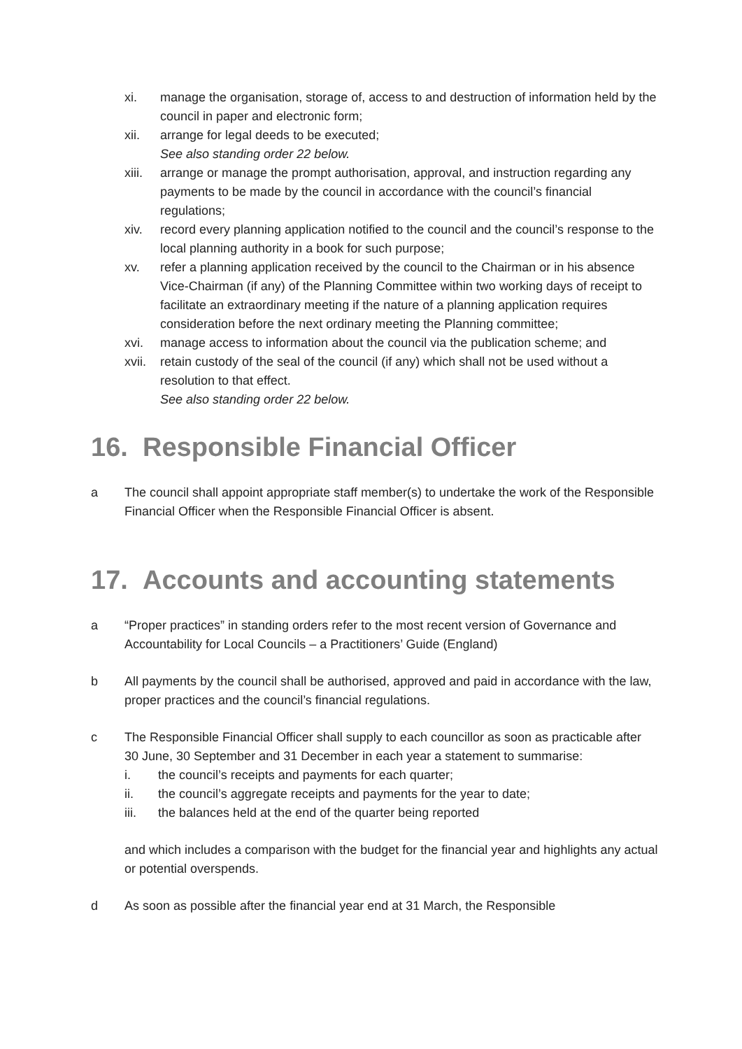xi. manage the organisation, storage of, access to and destruction of information held by the council in paper and electronic form;
xii. arrange for legal deeds to be executed;
See also standing order 22 below.
xiii.
arrange or manage the prompt authorisation, approval, and instruction regarding any payments to be made by the council in accordance with the council’s financial regulations;
xiv. record every planning application notified to the council and the council’s response to the local planning authority in a book for such purpose;
xv. refer a planning application received by the council to the Chairman or in his absence Vice-Chairman (if any) of the Planning Committee within two working days of receipt to facilitate an extraordinary meeting if the nature of a planning application requires consideration before the next ordinary meeting the Planning committee;
xvi. manage access to information about the council via the publication scheme; and
xvii.
retain custody of the seal of the council (if any) which shall not be used without a resolution to that effect.
See also standing order 22 below.
16. Responsible Financial Officer
a The council shall appoint appropriate staff member(s) to undertake the work of the Responsible Financial Officer when the Responsible Financial Officer is absent.
17. Accounts and accounting statements
a “Proper practices” in standing orders refer to the most recent version of Governance and Accountability for Local Councils – a Practitioners’ Guide (England)
b All payments by the council shall be authorised, approved and paid in accordance with the law, proper practices and the council’s financial regulations.
c The Responsible Financial Officer shall supply to each councillor as soon as practicable after 30 June, 30 September and 31 December in each year a statement to summarise:
i. the council’s receipts and payments for each quarter;
ii. the council’s aggregate receipts and payments for the year to date;
iii. the balances held at the end of the quarter being reported
and which includes a comparison with the budget for the financial year and highlights any actual or potential overspends.
d As soon as possible after the financial year end at 31 March, the Responsible